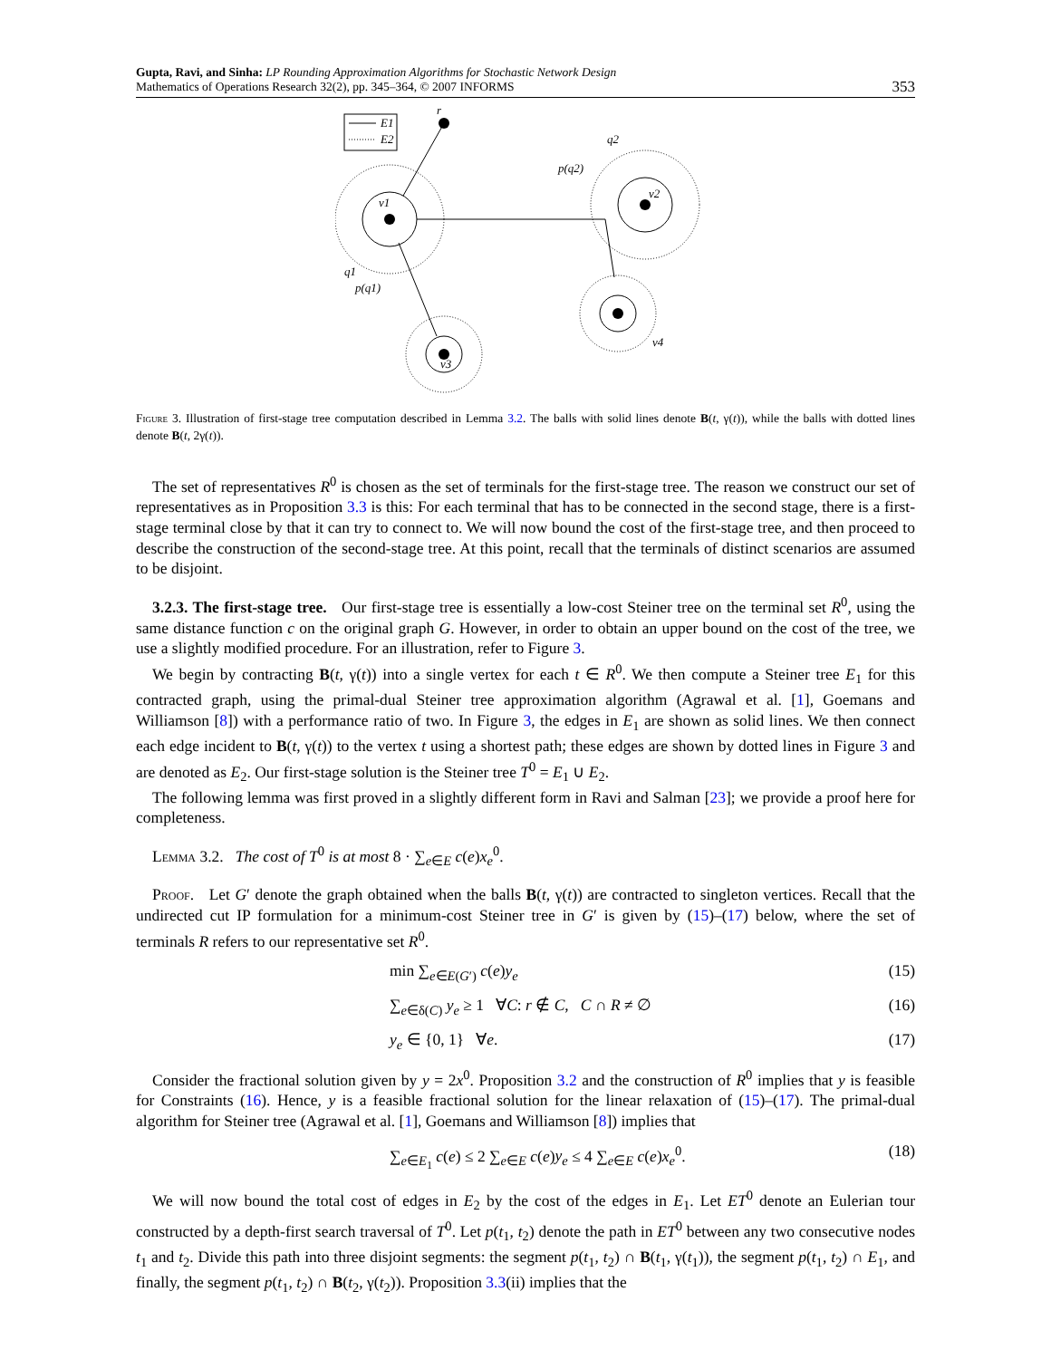Gupta, Ravi, and Sinha: LP Rounding Approximation Algorithms for Stochastic Network Design
Mathematics of Operations Research 32(2), pp. 345–364, © 2007 INFORMS
353
E1
E2
r
v1
v2
q2
p(q2)
v4
v3
q1
p(q1)
Figure 3. Illustration of first-stage tree computation described in Lemma 3.2. The balls with solid lines denote B(t, γ(t)), while the balls with dotted lines denote B(t, 2γ(t)).
The set of representatives R<sup>0</sup> is chosen as the set of terminals for the first-stage tree. The reason we construct our set of representatives as in Proposition 3.3 is this: For each terminal that has to be connected in the second stage, there is a first-stage terminal close by that it can try to connect to. We will now bound the cost of the first-stage tree, and then proceed to describe the construction of the second-stage tree. At this point, recall that the terminals of distinct scenarios are assumed to be disjoint.
3.2.3. The first-stage tree. Our first-stage tree is essentially a low-cost Steiner tree on the terminal set R<sup>0</sup>, using the same distance function c on the original graph G. However, in order to obtain an upper bound on the cost of the tree, we use a slightly modified procedure. For an illustration, refer to Figure 3.
We begin by contracting B(t, γ(t)) into a single vertex for each t ∈ R<sup>0</sup>. We then compute a Steiner tree E<sub>1</sub> for this contracted graph, using the primal-dual Steiner tree approximation algorithm (Agrawal et al. [1], Goemans and Williamson [8]) with a performance ratio of two. In Figure 3, the edges in E<sub>1</sub> are shown as solid lines. We then connect each edge incident to B(t, γ(t)) to the vertex t using a shortest path; these edges are shown by dotted lines in Figure 3 and are denoted as E<sub>2</sub>. Our first-stage solution is the Steiner tree T<sup>0</sup> = E<sub>1</sub> ∪ E<sub>2</sub>.
The following lemma was first proved in a slightly different form in Ravi and Salman [23]; we provide a proof here for completeness.
Lemma 3.2. The cost of T<sup>0</sup> is at most 8 · ∑<sub>e∈E</sub> c(e)x<sub>e</sub><sup>0</sup>.
Proof. Let G′ denote the graph obtained when the balls B(t, γ(t)) are contracted to singleton vertices. Recall that the undirected cut IP formulation for a minimum-cost Steiner tree in G′ is given by (15)–(17) below, where the set of terminals R refers to our representative set R<sup>0</sup>.
min ∑<sub>e∈E(G′)</sub> c(e)y<sub>e</sub> (15)
∑<sub>e∈δ(C)</sub> y<sub>e</sub> ≥ 1 ∀C: r ∉ C, C ∩ R ≠ ∅ (16)
y<sub>e</sub> ∈ {0, 1} ∀e. (17)
Consider the fractional solution given by y = 2x<sup>0</sup>. Proposition 3.2 and the construction of R<sup>0</sup> implies that y is feasible for Constraints (16). Hence, y is a feasible fractional solution for the linear relaxation of (15)–(17). The primal-dual algorithm for Steiner tree (Agrawal et al. [1], Goemans and Williamson [8]) implies that
∑<sub>e∈E<sub>1</sub></sub> c(e) ≤ 2 ∑<sub>e∈E</sub> c(e)y<sub>e</sub> ≤ 4 ∑<sub>e∈E</sub> c(e)x<sub>e</sub><sup>0</sup>. (18)
We will now bound the total cost of edges in E<sub>2</sub> by the cost of the edges in E<sub>1</sub>. Let ET<sup>0</sup> denote an Eulerian tour constructed by a depth-first search traversal of T<sup>0</sup>. Let p(t<sub>1</sub>, t<sub>2</sub>) denote the path in ET<sup>0</sup> between any two consecutive nodes t<sub>1</sub> and t<sub>2</sub>. Divide this path into three disjoint segments: the segment p(t<sub>1</sub>, t<sub>2</sub>) ∩ B(t<sub>1</sub>, γ(t<sub>1</sub>)), the segment p(t<sub>1</sub>, t<sub>2</sub>) ∩ E<sub>1</sub>, and finally, the segment p(t<sub>1</sub>, t<sub>2</sub>) ∩ B(t<sub>2</sub>, γ(t<sub>2</sub>)). Proposition 3.3(ii) implies that the